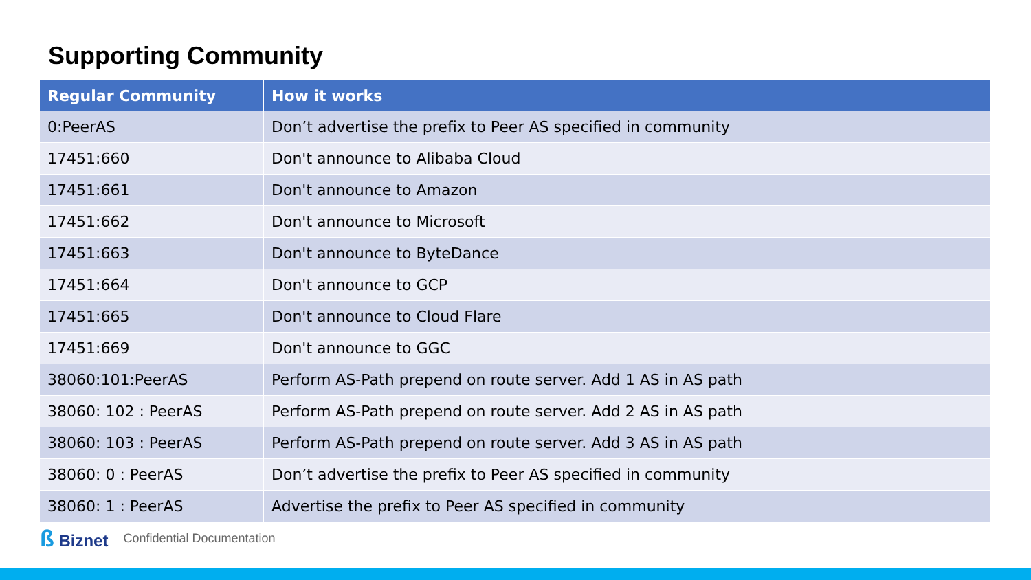Supporting Community
| Regular Community | How it works |
| --- | --- |
| 0:PeerAS | Don’t advertise the prefix to Peer AS specified in community |
| 17451:660 | Don't announce to Alibaba Cloud |
| 17451:661 | Don't announce to Amazon |
| 17451:662 | Don't announce to Microsoft |
| 17451:663 | Don't announce to ByteDance |
| 17451:664 | Don't announce to GCP |
| 17451:665 | Don't announce to Cloud Flare |
| 17451:669 | Don't announce to GGC |
| 38060:101:PeerAS | Perform AS-Path prepend on route server. Add 1 AS in AS path |
| 38060: 102 : PeerAS | Perform AS-Path prepend on route server. Add 2 AS in AS path |
| 38060: 103 : PeerAS | Perform AS-Path prepend on route server. Add 3 AS in AS path |
| 38060: 0 : PeerAS | Don’t advertise the prefix to Peer AS specified in community |
| 38060: 1 : PeerAS | Advertise the prefix to Peer AS specified in community |
ß Biznet
Confidential Documentation